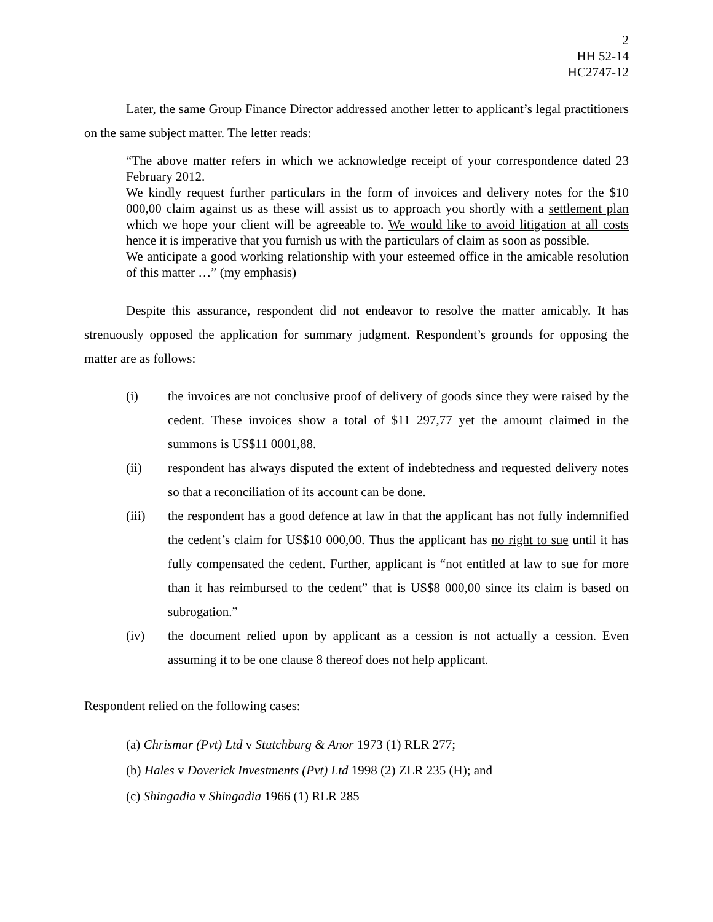2
HH 52-14
HC2747-12
Later, the same Group Finance Director addressed another letter to applicant’s legal practitioners on the same subject matter. The letter reads:
“The above matter refers in which we acknowledge receipt of your correspondence dated 23 February 2012.
We kindly request further particulars in the form of invoices and delivery notes for the $10 000,00 claim against us as these will assist us to approach you shortly with a settlement plan which we hope your client will be agreeable to. We would like to avoid litigation at all costs hence it is imperative that you furnish us with the particulars of claim as soon as possible.
We anticipate a good working relationship with your esteemed office in the amicable resolution of this matter …” (my emphasis)
Despite this assurance, respondent did not endeavor to resolve the matter amicably. It has strenuously opposed the application for summary judgment. Respondent’s grounds for opposing the matter are as follows:
(i) the invoices are not conclusive proof of delivery of goods since they were raised by the cedent. These invoices show a total of $11 297,77 yet the amount claimed in the summons is US$11 0001,88.
(ii) respondent has always disputed the extent of indebtedness and requested delivery notes so that a reconciliation of its account can be done.
(iii) the respondent has a good defence at law in that the applicant has not fully indemnified the cedent’s claim for US$10 000,00. Thus the applicant has no right to sue until it has fully compensated the cedent. Further, applicant is “not entitled at law to sue for more than it has reimbursed to the cedent” that is US$8 000,00 since its claim is based on subrogation.”
(iv) the document relied upon by applicant as a cession is not actually a cession. Even assuming it to be one clause 8 thereof does not help applicant.
Respondent relied on the following cases:
(a) Chrismar (Pvt) Ltd v Stutchburg & Anor 1973 (1) RLR 277;
(b) Hales v Doverick Investments (Pvt) Ltd 1998 (2) ZLR 235 (H); and
(c) Shingadia v Shingadia 1966 (1) RLR 285